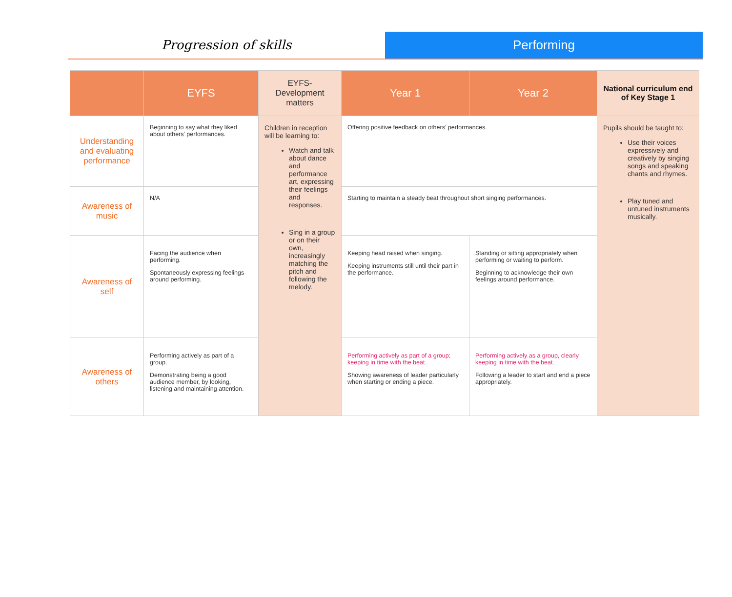Progression of skills Performing
| | EYFS | EYFS- Development matters | Year 1 | Year 2 | National curriculum end of Key Stage 1 |
| --- | --- | --- | --- | --- | --- |
| Understanding and evaluating performance | Beginning to say what they liked about others' performances. | Children in reception will be learning to: Watch and talk about dance and performance art, expressing their feelings and responses. Sing in a group or on their own, increasingly matching the pitch and following the melody. | Offering positive feedback on others' performances. | | Pupils should be taught to: Use their voices expressively and creatively by singing songs and speaking chants and rhymes. Play tuned and untuned instruments musically. |
| Awareness of music | N/A | | Starting to maintain a steady beat throughout short singing performances. | | |
| Awareness of self | Facing the audience when performing. Spontaneously expressing feelings around performing. | | Keeping head raised when singing. Keeping instruments still until their part in the performance. | Standing or sitting appropriately when performing or waiting to perform. Beginning to acknowledge their own feelings around performance. | |
| Awareness of others | Performing actively as part of a group. Demonstrating being a good audience member, by looking, listening and maintaining attention. | | Performing actively as part of a group; keeping in time with the beat. Showing awareness of leader particularly when starting or ending a piece. | Performing actively as a group, clearly keeping in time with the beat. Following a leader to start and end a piece appropriately. | |